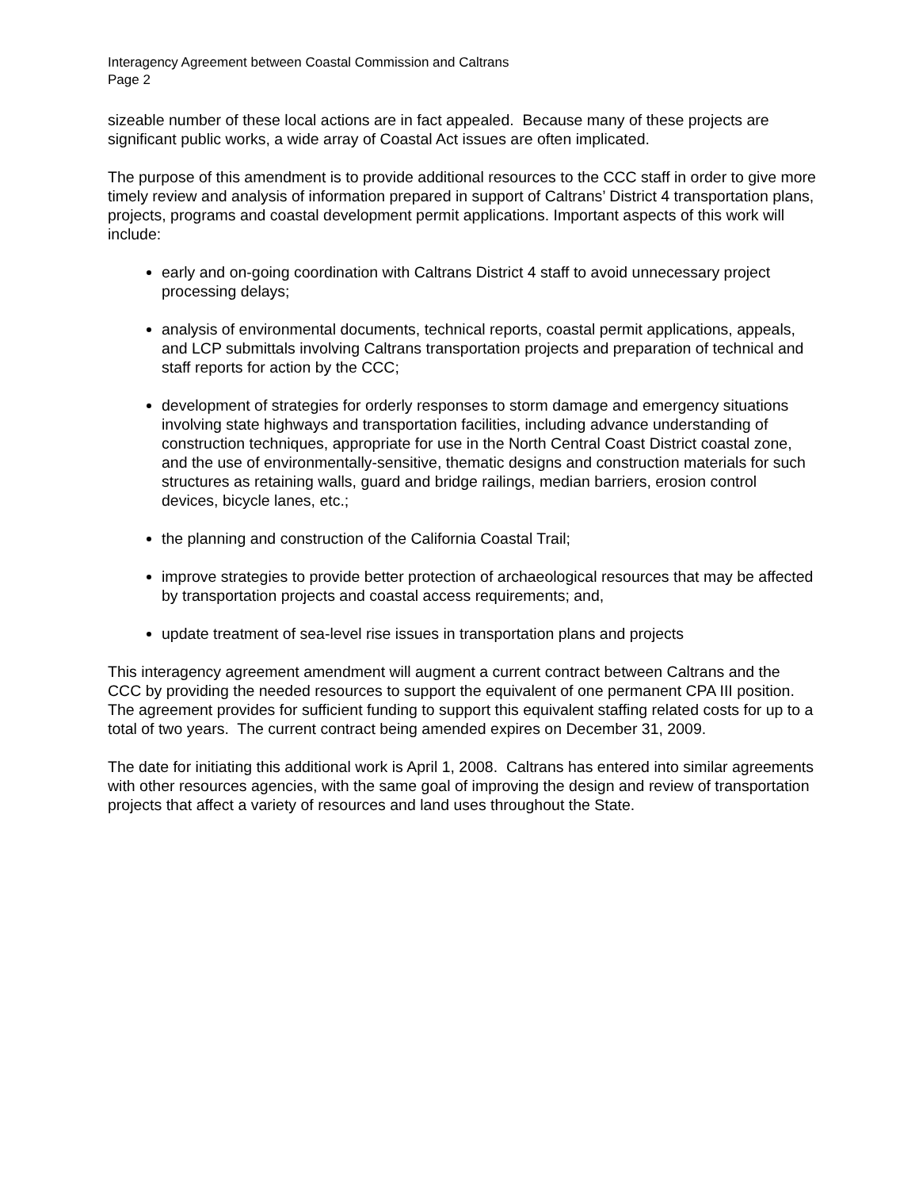Interagency Agreement between Coastal Commission and Caltrans
Page 2
sizeable number of these local actions are in fact appealed. Because many of these projects are significant public works, a wide array of Coastal Act issues are often implicated.
The purpose of this amendment is to provide additional resources to the CCC staff in order to give more timely review and analysis of information prepared in support of Caltrans’ District 4 transportation plans, projects, programs and coastal development permit applications. Important aspects of this work will include:
early and on-going coordination with Caltrans District 4 staff to avoid unnecessary project processing delays;
analysis of environmental documents, technical reports, coastal permit applications, appeals, and LCP submittals involving Caltrans transportation projects and preparation of technical and staff reports for action by the CCC;
development of strategies for orderly responses to storm damage and emergency situations involving state highways and transportation facilities, including advance understanding of construction techniques, appropriate for use in the North Central Coast District coastal zone, and the use of environmentally-sensitive, thematic designs and construction materials for such structures as retaining walls, guard and bridge railings, median barriers, erosion control devices, bicycle lanes, etc.;
the planning and construction of the California Coastal Trail;
improve strategies to provide better protection of archaeological resources that may be affected by transportation projects and coastal access requirements; and,
update treatment of sea-level rise issues in transportation plans and projects
This interagency agreement amendment will augment a current contract between Caltrans and the CCC by providing the needed resources to support the equivalent of one permanent CPA III position. The agreement provides for sufficient funding to support this equivalent staffing related costs for up to a total of two years. The current contract being amended expires on December 31, 2009.
The date for initiating this additional work is April 1, 2008. Caltrans has entered into similar agreements with other resources agencies, with the same goal of improving the design and review of transportation projects that affect a variety of resources and land uses throughout the State.